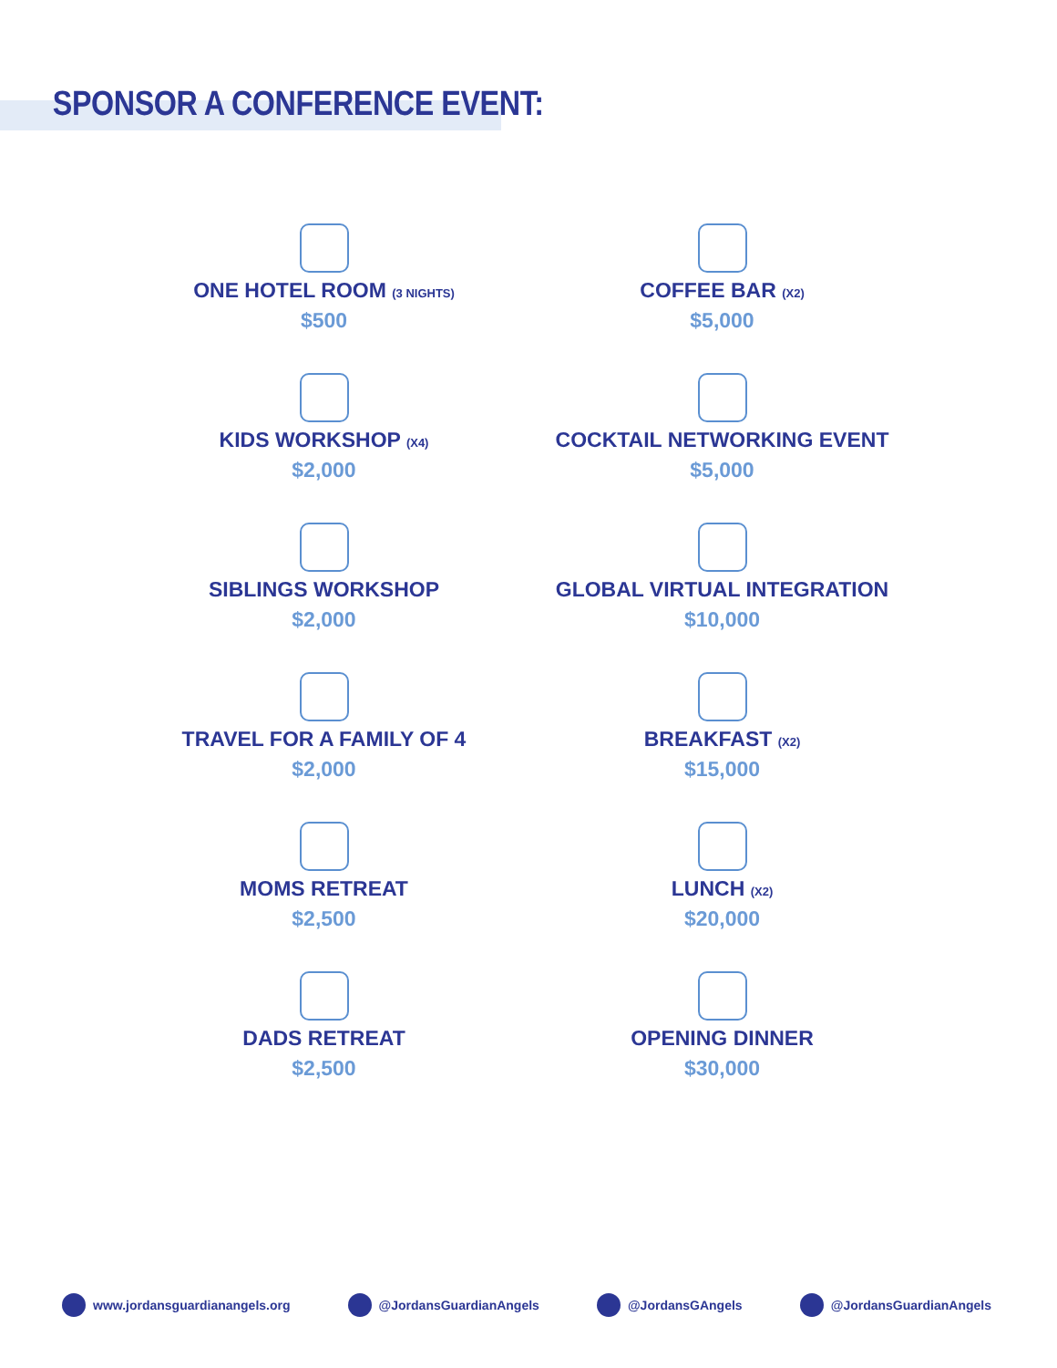SPONSOR A CONFERENCE EVENT:
ONE HOTEL ROOM (3 NIGHTS)
$500
COFFEE BAR (X2)
$5,000
KIDS WORKSHOP (X4)
$2,000
COCKTAIL NETWORKING EVENT
$5,000
SIBLINGS WORKSHOP
$2,000
GLOBAL VIRTUAL INTEGRATION
$10,000
TRAVEL FOR A FAMILY OF 4
$2,000
BREAKFAST (X2)
$15,000
MOMS RETREAT
$2,500
LUNCH (X2)
$20,000
DADS RETREAT
$2,500
OPENING DINNER
$30,000
www.jordansguardianangels.org @JordansGuardianAngels @JordansGAngels @JordansGuardianAngels